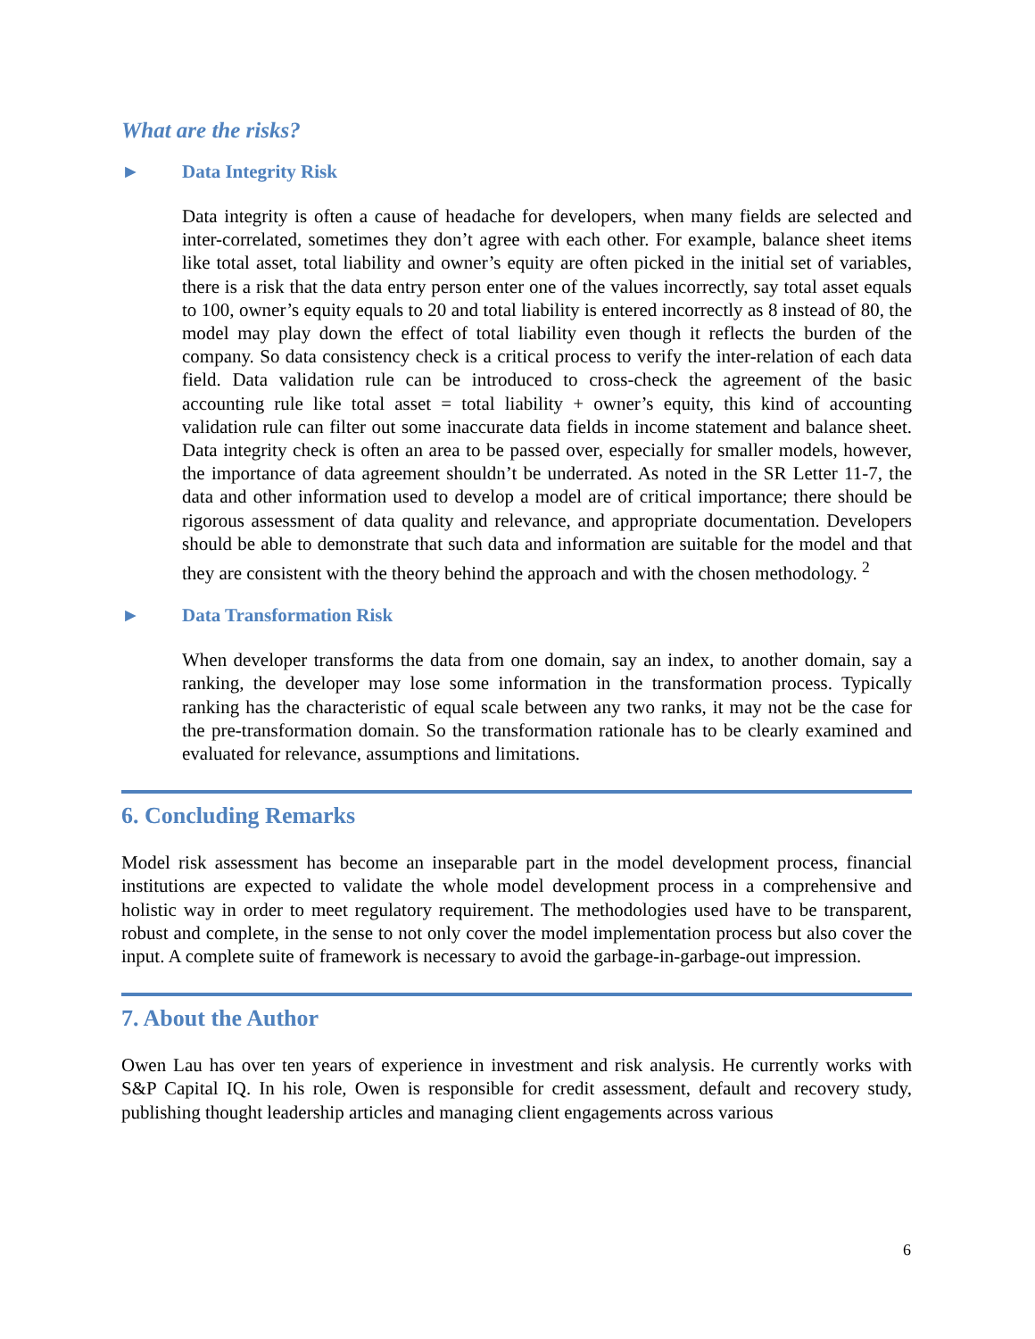What are the risks?
► Data Integrity Risk
Data integrity is often a cause of headache for developers, when many fields are selected and inter-correlated, sometimes they don’t agree with each other. For example, balance sheet items like total asset, total liability and owner’s equity are often picked in the initial set of variables, there is a risk that the data entry person enter one of the values incorrectly, say total asset equals to 100, owner’s equity equals to 20 and total liability is entered incorrectly as 8 instead of 80, the model may play down the effect of total liability even though it reflects the burden of the company. So data consistency check is a critical process to verify the inter-relation of each data field. Data validation rule can be introduced to cross-check the agreement of the basic accounting rule like total asset = total liability + owner’s equity, this kind of accounting validation rule can filter out some inaccurate data fields in income statement and balance sheet. Data integrity check is often an area to be passed over, especially for smaller models, however, the importance of data agreement shouldn’t be underrated. As noted in the SR Letter 11-7, the data and other information used to develop a model are of critical importance; there should be rigorous assessment of data quality and relevance, and appropriate documentation. Developers should be able to demonstrate that such data and information are suitable for the model and that they are consistent with the theory behind the approach and with the chosen methodology. <sup>2</sup>
► Data Transformation Risk
When developer transforms the data from one domain, say an index, to another domain, say a ranking, the developer may lose some information in the transformation process. Typically ranking has the characteristic of equal scale between any two ranks, it may not be the case for the pre-transformation domain. So the transformation rationale has to be clearly examined and evaluated for relevance, assumptions and limitations.
6. Concluding Remarks
Model risk assessment has become an inseparable part in the model development process, financial institutions are expected to validate the whole model development process in a comprehensive and holistic way in order to meet regulatory requirement. The methodologies used have to be transparent, robust and complete, in the sense to not only cover the model implementation process but also cover the input. A complete suite of framework is necessary to avoid the garbage-in-garbage-out impression.
7. About the Author
Owen Lau has over ten years of experience in investment and risk analysis. He currently works with S&P Capital IQ. In his role, Owen is responsible for credit assessment, default and recovery study, publishing thought leadership articles and managing client engagements across various
6